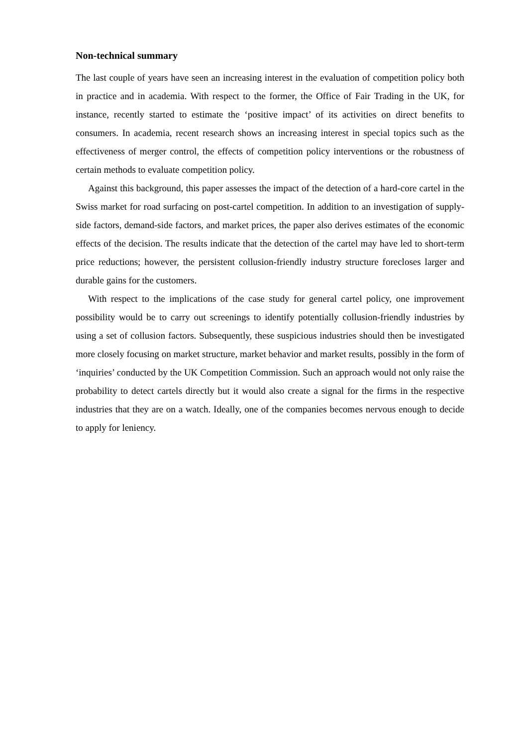Non-technical summary
The last couple of years have seen an increasing interest in the evaluation of competition policy both in practice and in academia. With respect to the former, the Office of Fair Trading in the UK, for instance, recently started to estimate the ‘positive impact’ of its activities on direct benefits to consumers. In academia, recent research shows an increasing interest in special topics such as the effectiveness of merger control, the effects of competition policy interventions or the robustness of certain methods to evaluate competition policy.
Against this background, this paper assesses the impact of the detection of a hard-core cartel in the Swiss market for road surfacing on post-cartel competition. In addition to an investigation of supply-side factors, demand-side factors, and market prices, the paper also derives estimates of the economic effects of the decision. The results indicate that the detection of the cartel may have led to short-term price reductions; however, the persistent collusion-friendly industry structure forecloses larger and durable gains for the customers.
With respect to the implications of the case study for general cartel policy, one improvement possibility would be to carry out screenings to identify potentially collusion-friendly industries by using a set of collusion factors. Subsequently, these suspicious industries should then be investigated more closely focusing on market structure, market behavior and market results, possibly in the form of ‘inquiries’ conducted by the UK Competition Commission. Such an approach would not only raise the probability to detect cartels directly but it would also create a signal for the firms in the respective industries that they are on a watch. Ideally, one of the companies becomes nervous enough to decide to apply for leniency.